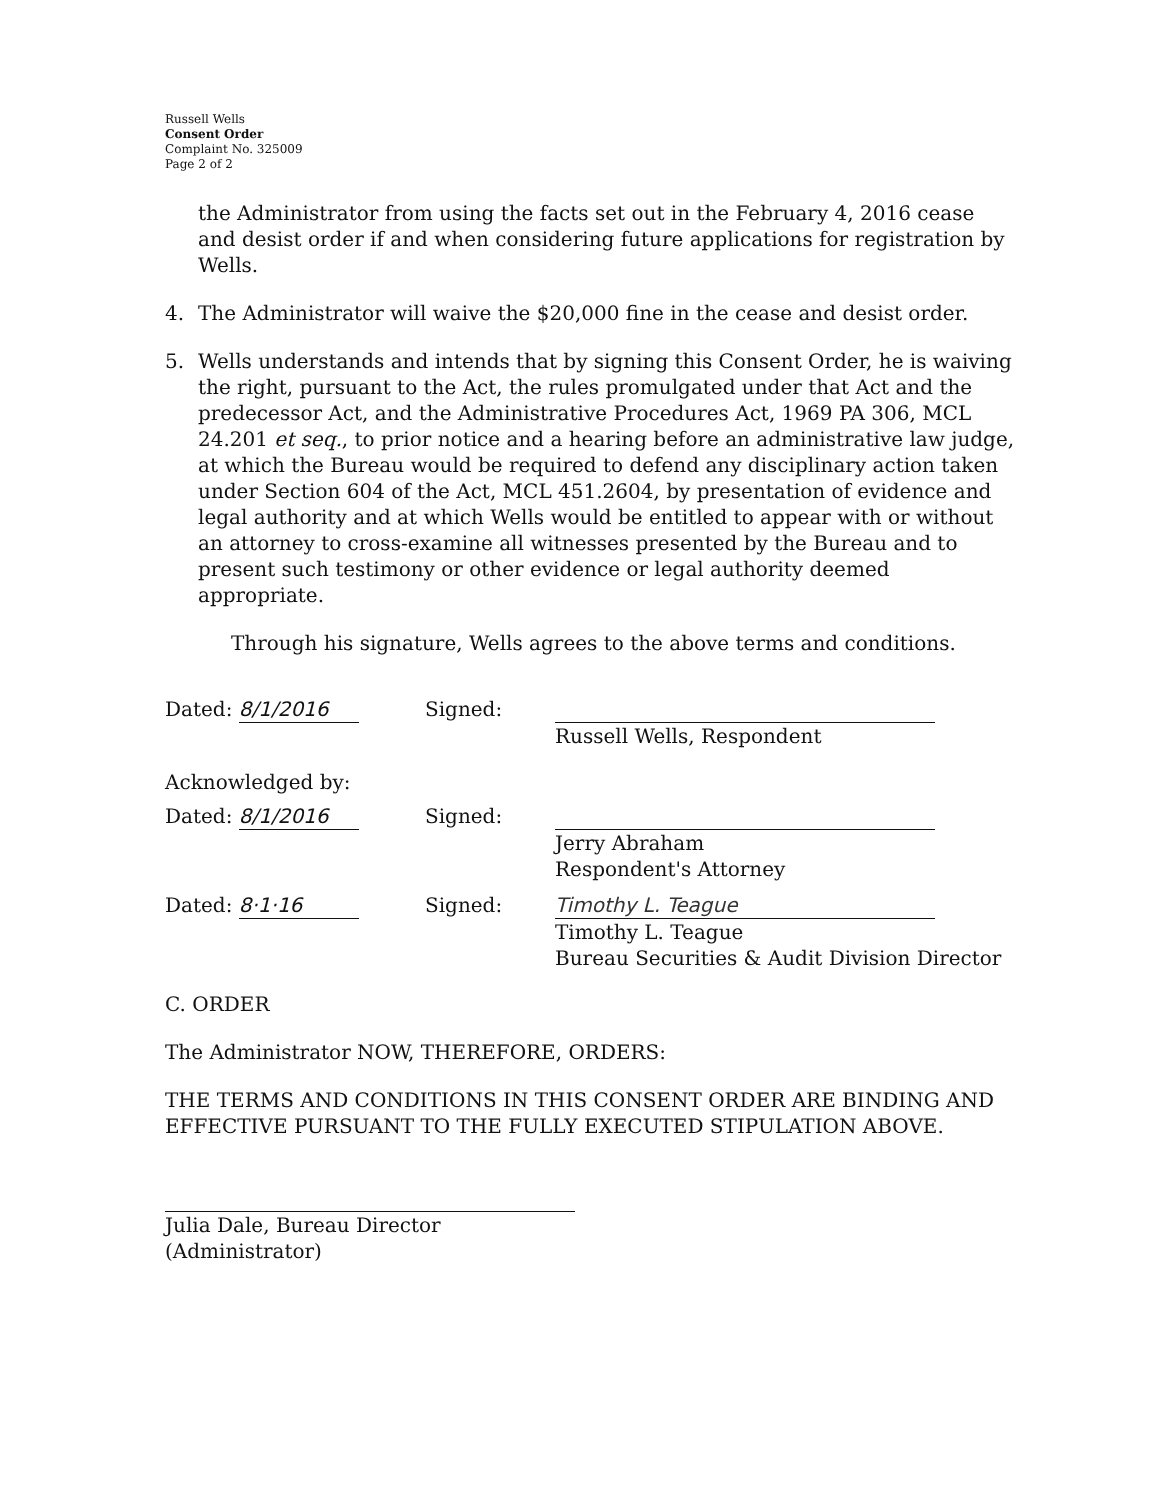Russell Wells
Consent Order
Complaint No. 325009
Page 2 of 2
the Administrator from using the facts set out in the February 4, 2016 cease and desist order if and when considering future applications for registration by Wells.
4. The Administrator will waive the $20,000 fine in the cease and desist order.
5. Wells understands and intends that by signing this Consent Order, he is waiving the right, pursuant to the Act, the rules promulgated under that Act and the predecessor Act, and the Administrative Procedures Act, 1969 PA 306, MCL 24.201 et seq., to prior notice and a hearing before an administrative law judge, at which the Bureau would be required to defend any disciplinary action taken under Section 604 of the Act, MCL 451.2604, by presentation of evidence and legal authority and at which Wells would be entitled to appear with or without an attorney to cross-examine all witnesses presented by the Bureau and to present such testimony or other evidence or legal authority deemed appropriate.
Through his signature, Wells agrees to the above terms and conditions.
Dated: 8/1/2016 Signed: Russell Wells, Respondent
Acknowledged by:
Dated: 8/1/2016 Signed: Jerry Abraham
Respondent's Attorney
Dated: 8·1·16 Signed:
Timothy L. Teague
Timothy L. Teague
Bureau Securities & Audit Division Director
C. ORDER
The Administrator NOW, THEREFORE, ORDERS:
THE TERMS AND CONDITIONS IN THIS CONSENT ORDER ARE BINDING AND EFFECTIVE PURSUANT TO THE FULLY EXECUTED STIPULATION ABOVE.
Julia Dale, Bureau Director
(Administrator)